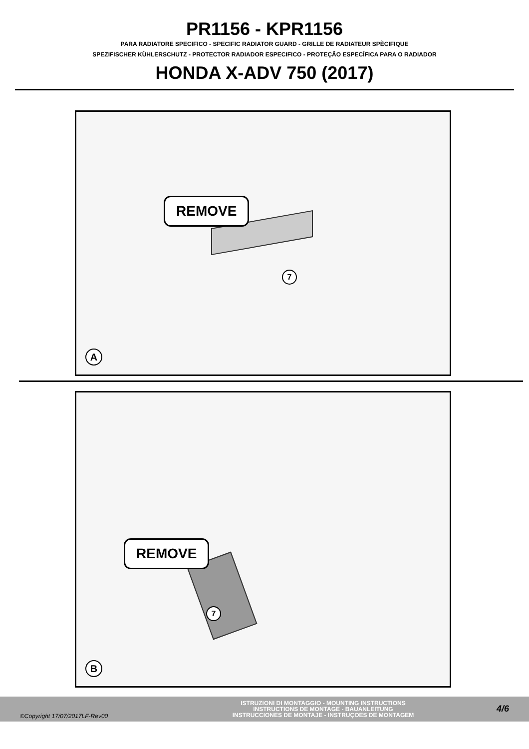PR1156 - KPR1156
PARA RADIATORE SPECIFICO - SPECIFIC RADIATOR GUARD - GRILLE DE RADIATEUR SPÈCIFIQUE
SPEZIFISCHER KÜHLERSCHUTZ - PROTECTOR RADIADOR ESPECIFICO - PROTEÇÃO ESPECÍFICA PARA O RADIADOR
HONDA X-ADV 750 (2017)
REMOVE
7
A
REMOVE
7
B
©Copyright 17/07/2017LF-Rev00
ISTRUZIONI DI MONTAGGIO - MOUNTING INSTRUCTIONS
INSTRUCTIONS DE MONTAGE - BAUANLEITUNG
INSTRUCCIONES DE MONTAJE - INSTRUÇOES DE MONTAGEM
4/6